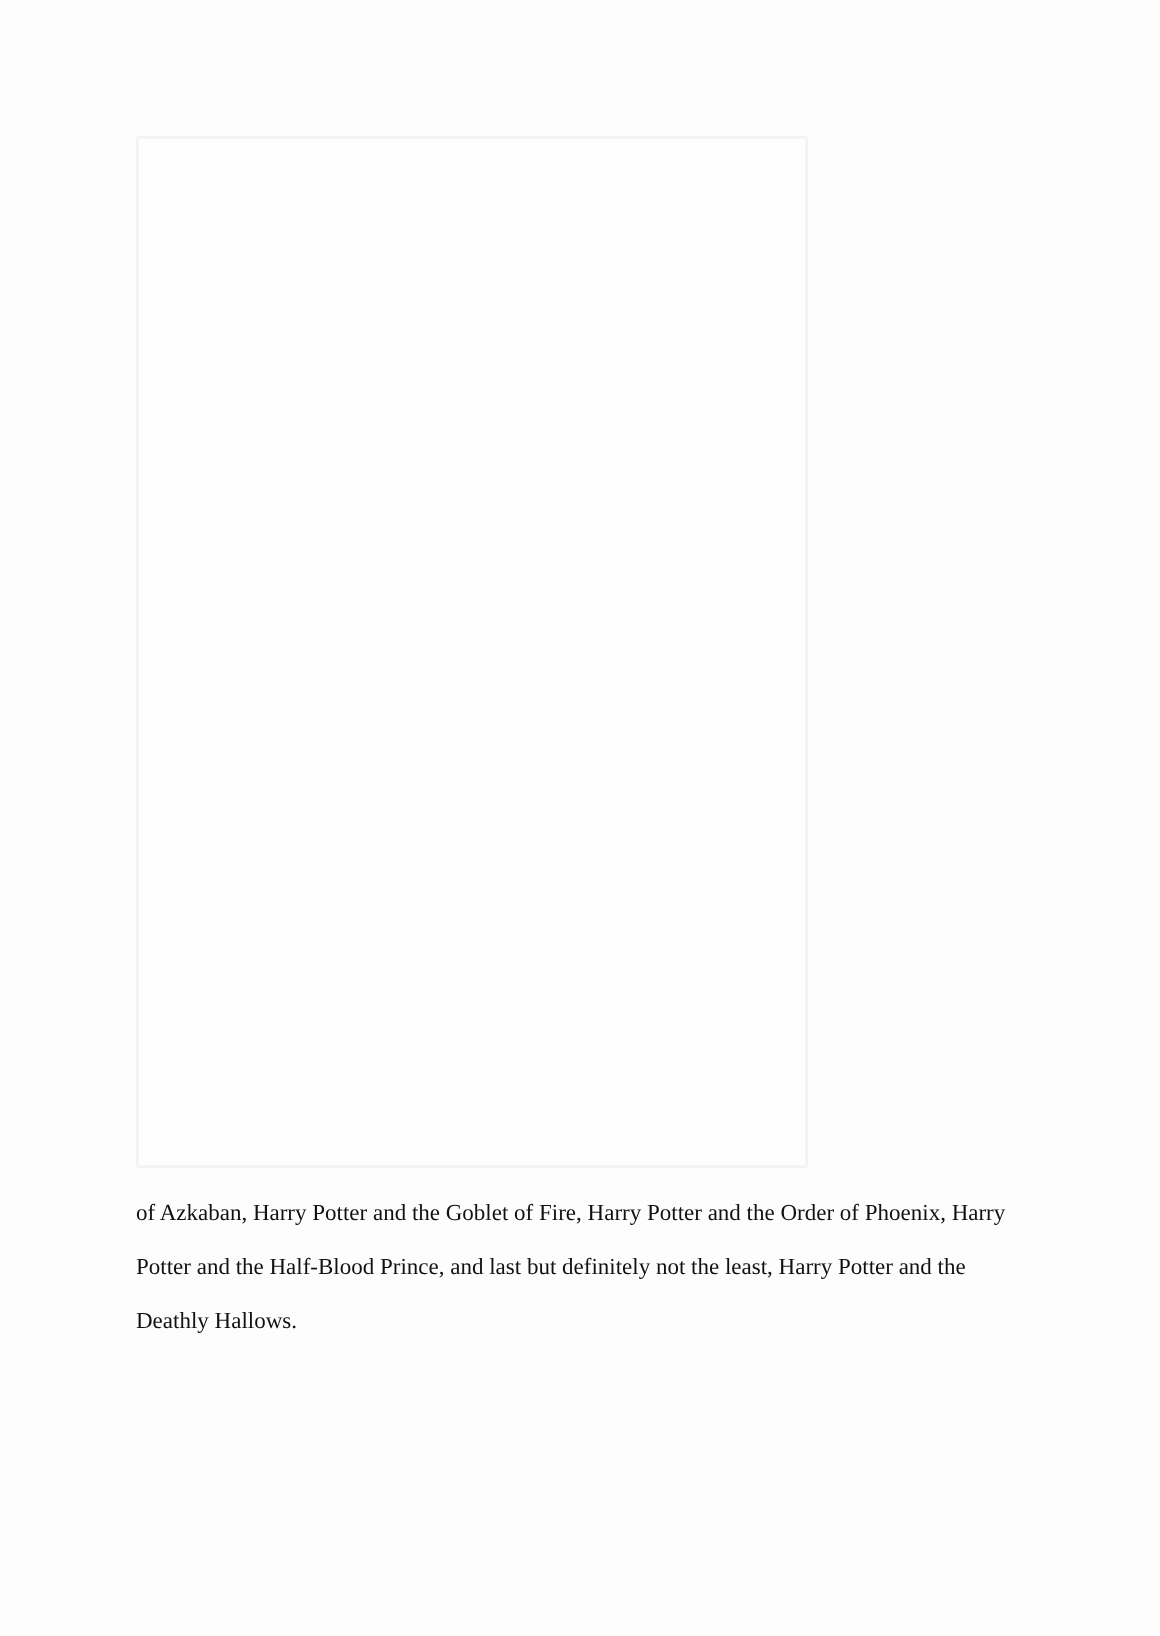of Azkaban, Harry Potter and the Goblet of Fire, Harry Potter and the Order of Phoenix, Harry Potter and the Half-Blood Prince, and last but definitely not the least, Harry Potter and the Deathly Hallows.